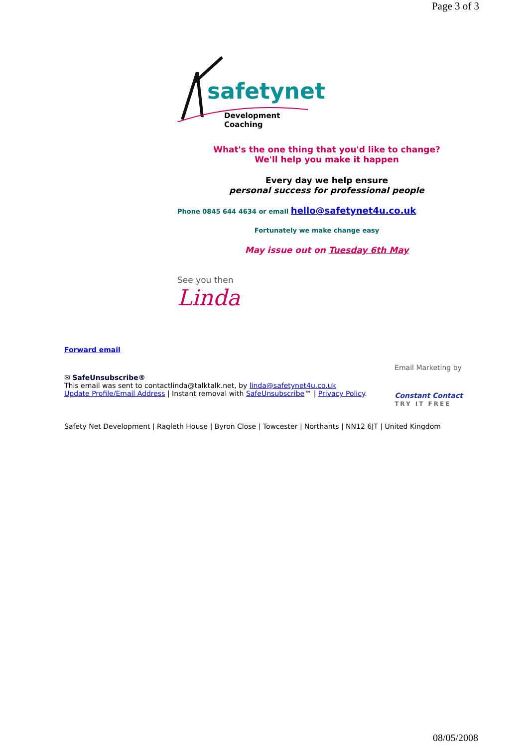Page 3 of 3
safetynet
Development Coaching
What's the one thing that you'd like to change?
We'll help you make it happen
Every day we help ensure
personal success for professional people
Phone 0845 644 4634 or email hello@safetynet4u.co.uk
Fortunately we make change easy
May issue out on Tuesday 6th May
See you then
Linda
Forward email
✉ SafeUnsubscribe®
This email was sent to contactlinda@talktalk.net, by linda@safetynet4u.co.uk
Update Profile/Email Address | Instant removal with SafeUnsubscribe™ | Privacy Policy.
Email Marketing by
Constant Contact
TRY IT FREE
Safety Net Development | Ragleth House | Byron Close | Towcester | Northants | NN12 6JT | United Kingdom
08/05/2008